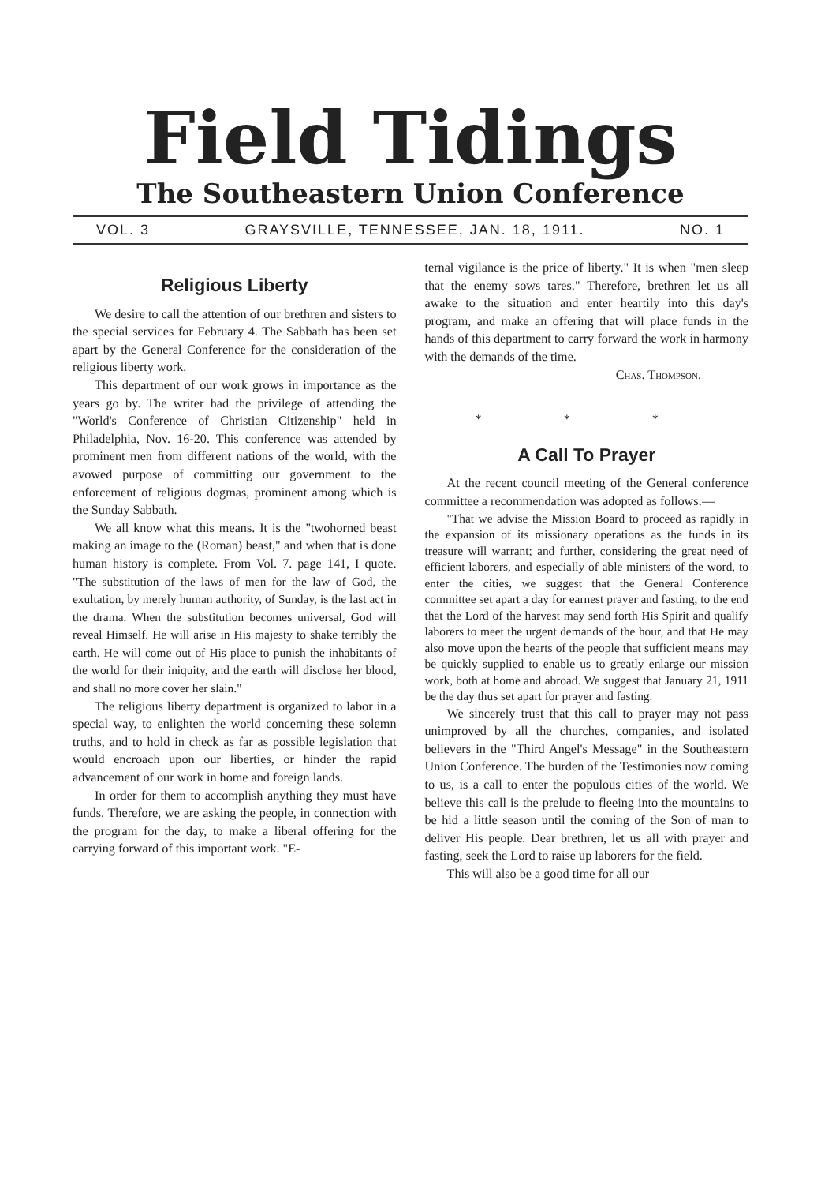Field Tidings
The Southeastern Union Conference
VOL. 3 GRAYSVILLE, TENNESSEE, JAN. 18, 1911. NO. 1
Religious Liberty
We desire to call the attention of our brethren and sisters to the special services for February 4. The Sabbath has been set apart by the General Conference for the consideration of the religious liberty work.
This department of our work grows in importance as the years go by. The writer had the privilege of attending the "World's Conference of Christian Citizenship" held in Philadelphia, Nov. 16-20. This conference was attended by prominent men from different nations of the world, with the avowed purpose of committing our government to the enforcement of religious dogmas, prominent among which is the Sunday Sabbath.
We all know what this means. It is the "twohorned beast making an image to the (Roman) beast," and when that is done human history is complete. From Vol. 7. page 141, I quote. "The substitution of the laws of men for the law of God, the exultation, by merely human authority, of Sunday, is the last act in the drama. When the substitution becomes universal, God will reveal Himself. He will arise in His majesty to shake terribly the earth. He will come out of His place to punish the inhabitants of the world for their iniquity, and the earth will disclose her blood, and shall no more cover her slain."
The religious liberty department is organized to labor in a special way, to enlighten the world concerning these solemn truths, and to hold in check as far as possible legislation that would encroach upon our liberties, or hinder the rapid advancement of our work in home and foreign lands.
In order for them to accomplish anything they must have funds. Therefore, we are asking the people, in connection with the program for the day, to make a liberal offering for the carrying forward of this important work. "E-
ternal vigilance is the price of liberty." It is when "men sleep that the enemy sows tares." Therefore, brethren let us all awake to the situation and enter heartily into this day's program, and make an offering that will place funds in the hands of this department to carry forward the work in harmony with the demands of the time.
Chas. Thompson.
* * *
A Call To Prayer
At the recent council meeting of the General conference committee a recommendation was adopted as follows:—
"That we advise the Mission Board to proceed as rapidly in the expansion of its missionary operations as the funds in its treasure will warrant; and further, considering the great need of efficient laborers, and especially of able ministers of the word, to enter the cities, we suggest that the General Conference committee set apart a day for earnest prayer and fasting, to the end that the Lord of the harvest may send forth His Spirit and qualify laborers to meet the urgent demands of the hour, and that He may also move upon the hearts of the people that sufficient means may be quickly supplied to enable us to greatly enlarge our mission work, both at home and abroad. We suggest that January 21, 1911 be the day thus set apart for prayer and fasting.
We sincerely trust that this call to prayer may not pass unimproved by all the churches, companies, and isolated believers in the "Third Angel's Message" in the Southeastern Union Conference. The burden of the Testimonies now coming to us, is a call to enter the populous cities of the world. We believe this call is the prelude to fleeing into the mountains to be hid a little season until the coming of the Son of man to deliver His people. Dear brethren, let us all with prayer and fasting, seek the Lord to raise up laborers for the field.
This will also be a good time for all our